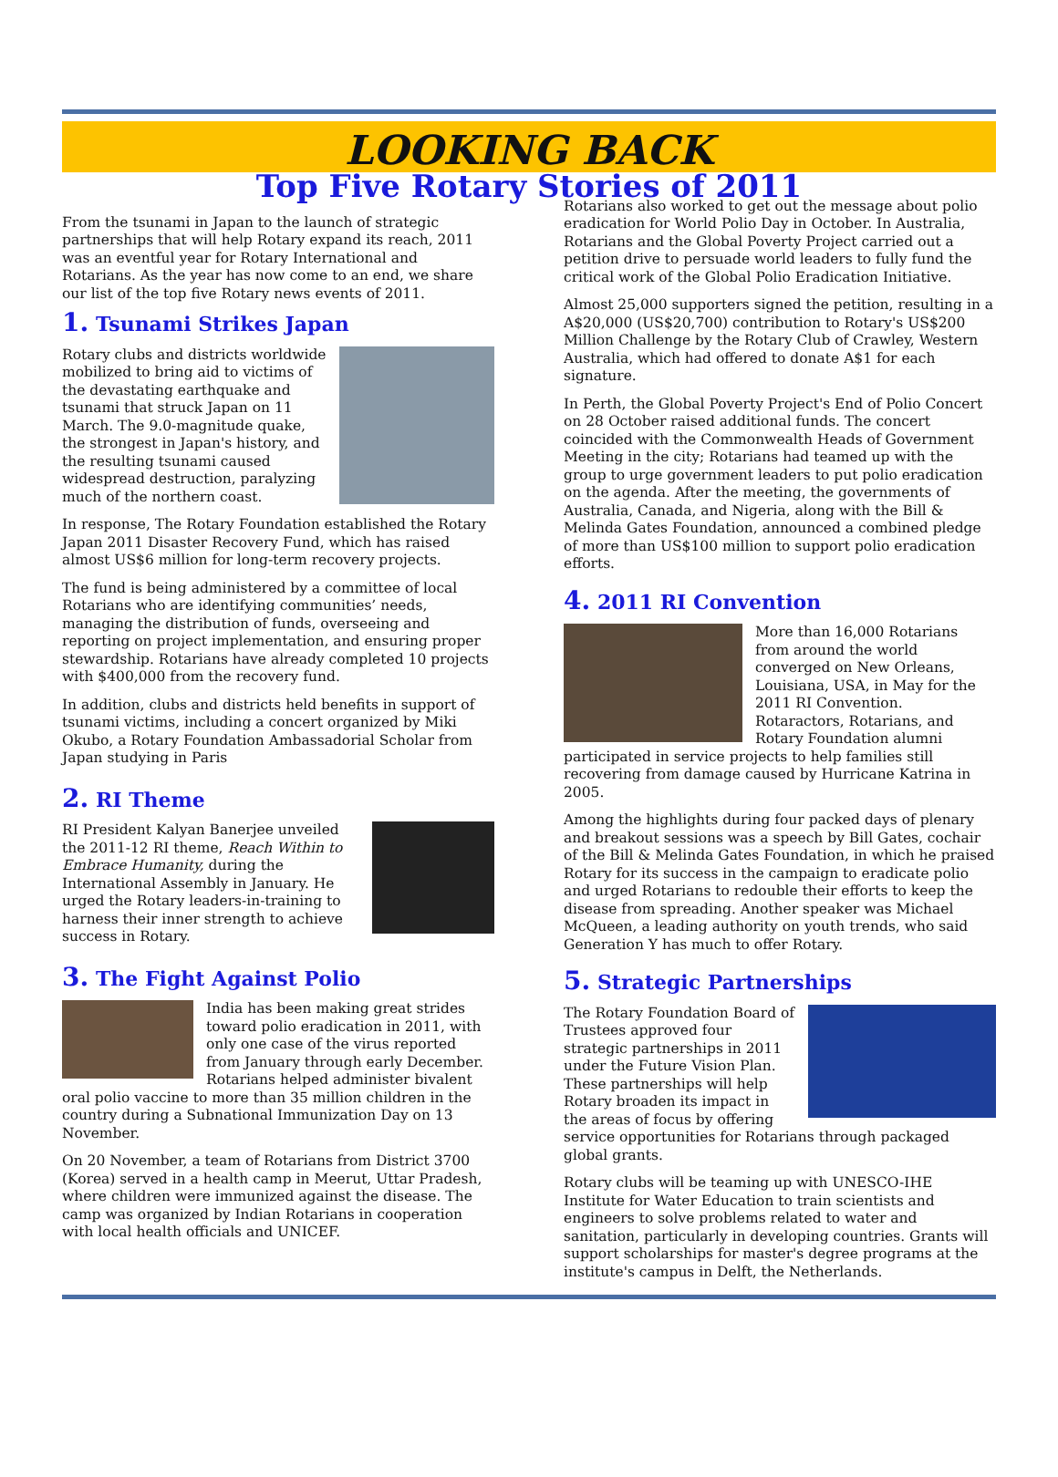LOOKING BACK
Top Five Rotary Stories of 2011
From the tsunami in Japan to the launch of strategic partnerships that will help Rotary expand its reach, 2011 was an eventful year for Rotary International and Rotarians. As the year has now come to an end, we share our list of the top five Rotary news events of 2011.
1. Tsunami Strikes Japan
Rotary clubs and districts worldwide mobilized to bring aid to victims of the devastating earthquake and tsunami that struck Japan on 11 March. The 9.0-magnitude quake, the strongest in Japan's history, and the resulting tsunami caused widespread destruction, paralyzing much of the northern coast.
In response, The Rotary Foundation established the Rotary Japan 2011 Disaster Recovery Fund, which has raised almost US$6 million for long-term recovery projects.
The fund is being administered by a committee of local Rotarians who are identifying communities’ needs, managing the distribution of funds, overseeing and reporting on project implementation, and ensuring proper stewardship. Rotarians have already completed 10 projects with $400,000 from the recovery fund.
In addition, clubs and districts held benefits in support of tsunami victims, including a concert organized by Miki Okubo, a Rotary Foundation Ambassadorial Scholar from Japan studying in Paris
2. RI Theme
RI President Kalyan Banerjee unveiled the 2011-12 RI theme, Reach Within to Embrace Humanity, during the International Assembly in January. He urged the Rotary leaders-in-training to harness their inner strength to achieve success in Rotary.
3. The Fight Against Polio
India has been making great strides toward polio eradication in 2011, with only one case of the virus reported from January through early December. Rotarians helped administer bivalent oral polio vaccine to more than 35 million children in the country during a Subnational Immunization Day on 13 November.
On 20 November, a team of Rotarians from District 3700 (Korea) served in a health camp in Meerut, Uttar Pradesh, where children were immunized against the disease. The camp was organized by Indian Rotarians in cooperation with local health officials and UNICEF.
Rotarians also worked to get out the message about polio eradication for World Polio Day in October. In Australia, Rotarians and the Global Poverty Project carried out a petition drive to persuade world leaders to fully fund the critical work of the Global Polio Eradication Initiative.
Almost 25,000 supporters signed the petition, resulting in a A$20,000 (US$20,700) contribution to Rotary's US$200 Million Challenge by the Rotary Club of Crawley, Western Australia, which had offered to donate A$1 for each signature.
In Perth, the Global Poverty Project's End of Polio Concert on 28 October raised additional funds. The concert coincided with the Commonwealth Heads of Government Meeting in the city; Rotarians had teamed up with the group to urge government leaders to put polio eradication on the agenda. After the meeting, the governments of Australia, Canada, and Nigeria, along with the Bill & Melinda Gates Foundation, announced a combined pledge of more than US$100 million to support polio eradication efforts.
4. 2011 RI Convention
More than 16,000 Rotarians from around the world converged on New Orleans, Louisiana, USA, in May for the 2011 RI Convention. Rotaractors, Rotarians, and Rotary Foundation alumni participated in service projects to help families still recovering from damage caused by Hurricane Katrina in 2005.
Among the highlights during four packed days of plenary and breakout sessions was a speech by Bill Gates, cochair of the Bill & Melinda Gates Foundation, in which he praised Rotary for its success in the campaign to eradicate polio and urged Rotarians to redouble their efforts to keep the disease from spreading. Another speaker was Michael McQueen, a leading authority on youth trends, who said Generation Y has much to offer Rotary.
5. Strategic Partnerships
The Rotary Foundation Board of Trustees approved four strategic partnerships in 2011 under the Future Vision Plan. These partnerships will help Rotary broaden its impact in the areas of focus by offering service opportunities for Rotarians through packaged global grants.
Rotary clubs will be teaming up with UNESCO-IHE Institute for Water Education to train scientists and engineers to solve problems related to water and sanitation, particularly in developing countries. Grants will support scholarships for master's degree programs at the institute's campus in Delft, the Netherlands.